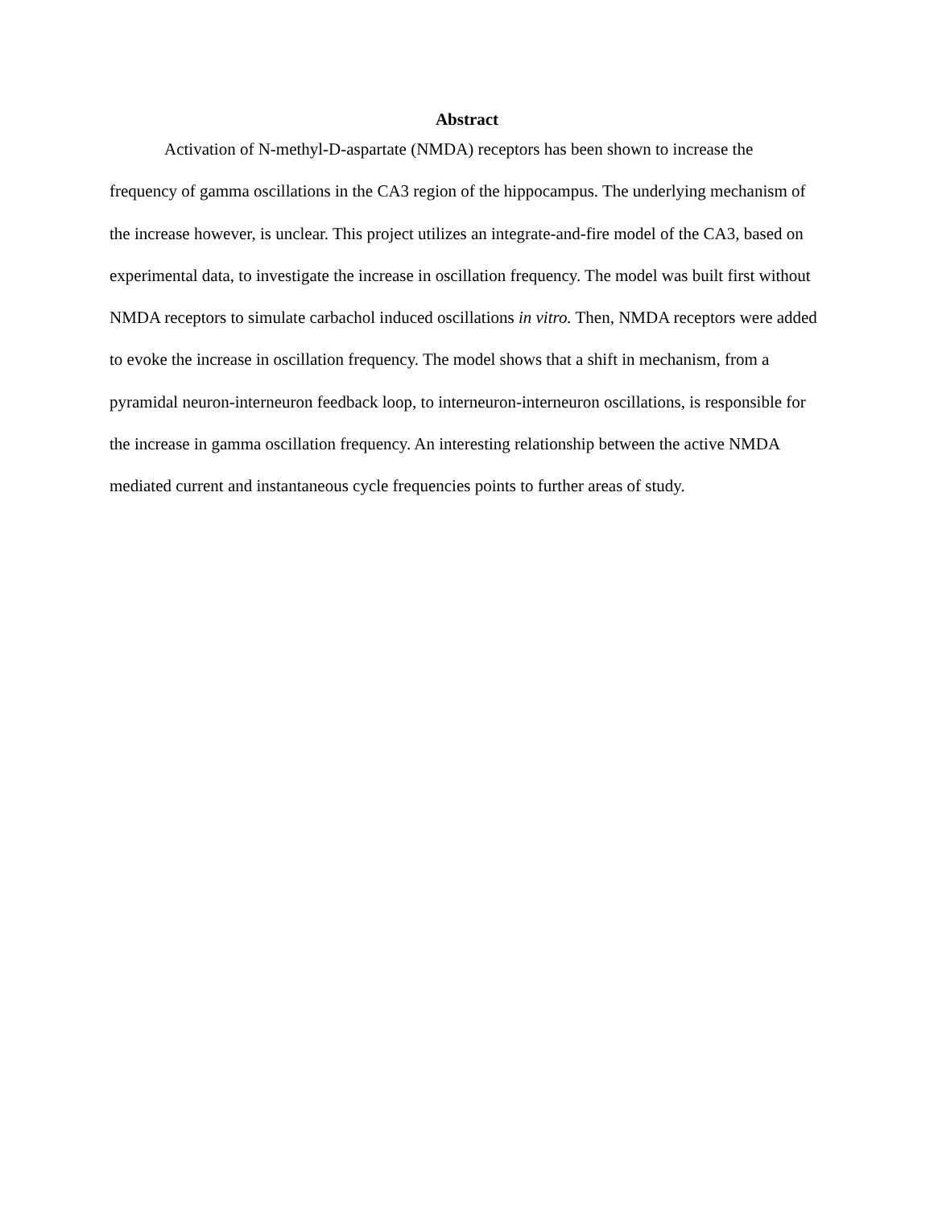Abstract
Activation of N-methyl-D-aspartate (NMDA) receptors has been shown to increase the frequency of gamma oscillations in the CA3 region of the hippocampus. The underlying mechanism of the increase however, is unclear. This project utilizes an integrate-and-fire model of the CA3, based on experimental data, to investigate the increase in oscillation frequency. The model was built first without NMDA receptors to simulate carbachol induced oscillations in vitro. Then, NMDA receptors were added to evoke the increase in oscillation frequency. The model shows that a shift in mechanism, from a pyramidal neuron-interneuron feedback loop, to interneuron-interneuron oscillations, is responsible for the increase in gamma oscillation frequency. An interesting relationship between the active NMDA mediated current and instantaneous cycle frequencies points to further areas of study.